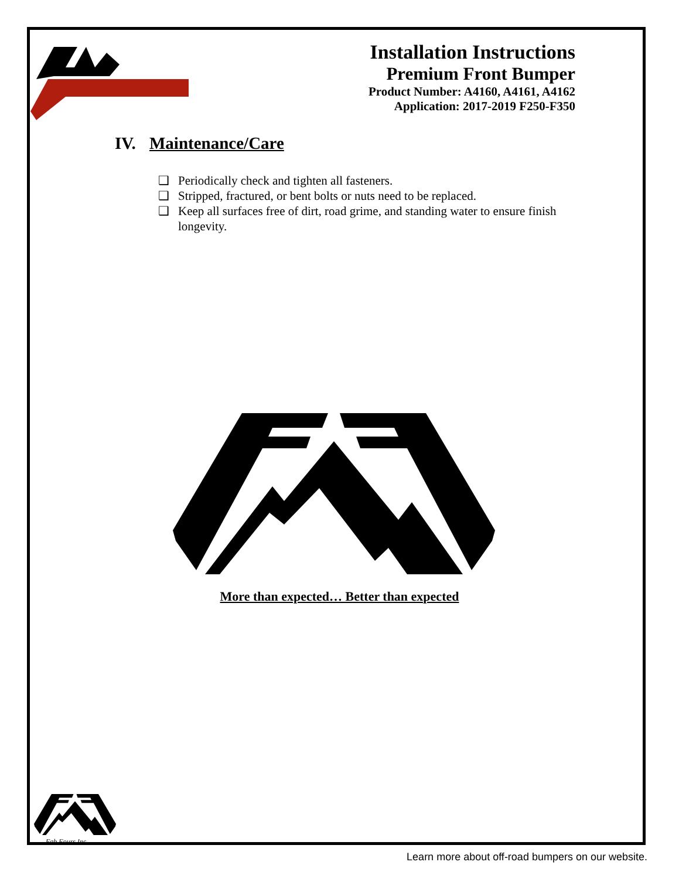Installation Instructions
Premium Front Bumper
Product Number: A4160, A4161, A4162
Application: 2017-2019 F250-F350
IV. Maintenance/Care
❑ Periodically check and tighten all fasteners.
❑ Stripped, fractured, or bent bolts or nuts need to be replaced.
❑ Keep all surfaces free of dirt, road grime, and standing water to ensure finish longevity.
More than expected… Better than expected
Fab Fours Inc.
Learn more about off-road bumpers on our website.